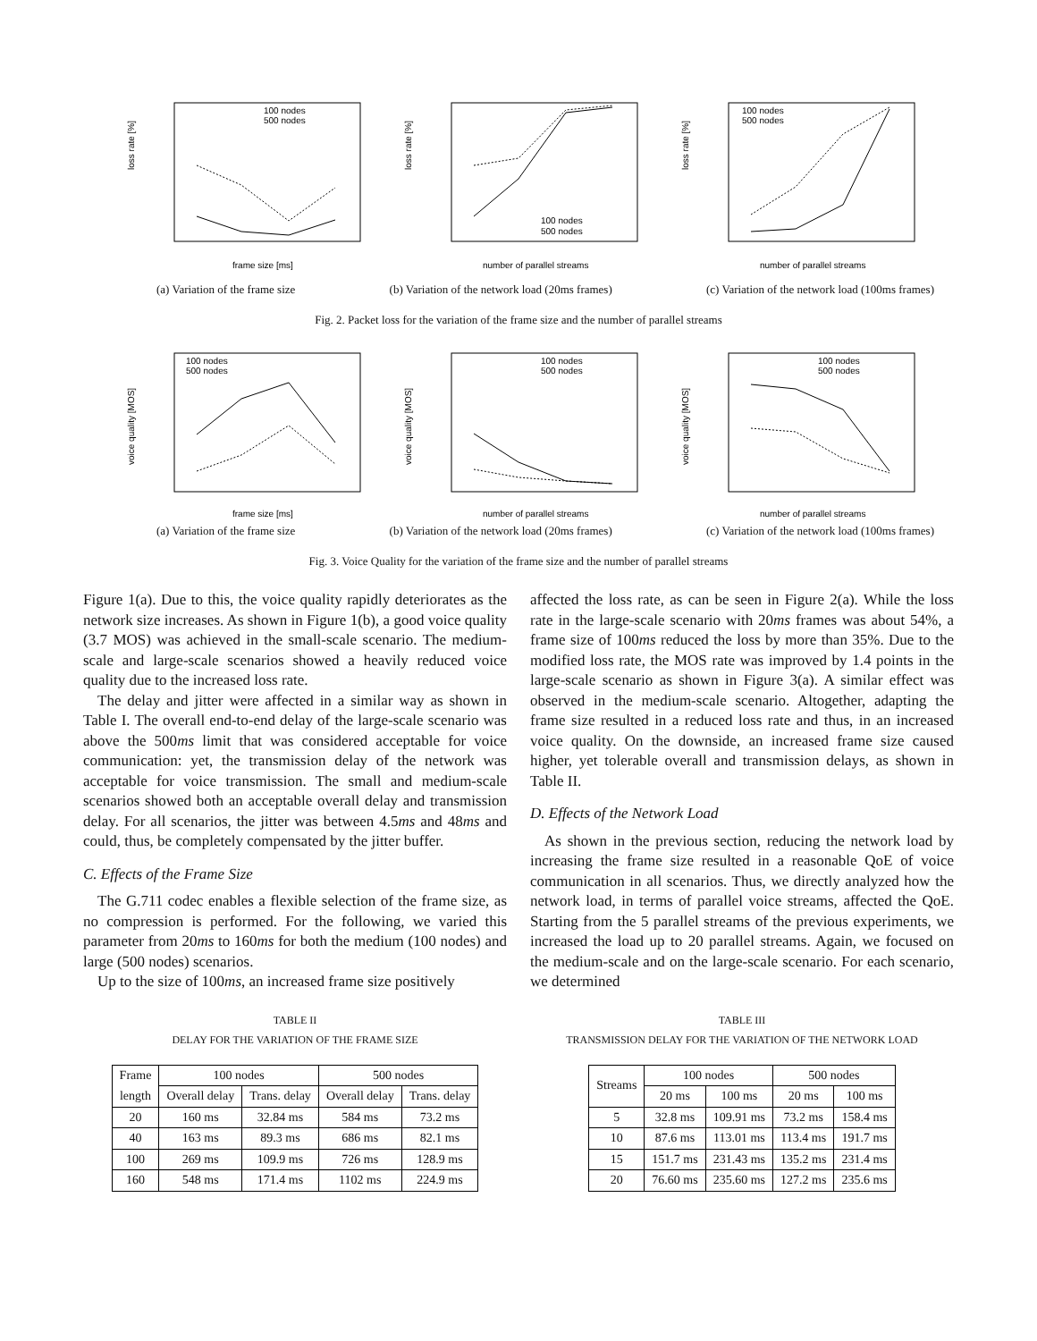loss rate [%]
frame size [ms]
100 nodes
500 nodes
loss rate [%]
number of parallel streams
100 nodes
500 nodes
loss rate [%]
number of parallel streams
100 nodes
500 nodes
(a) Variation of the frame size (b) Variation of the network load (20ms frames) (c) Variation of the network load (100ms frames)
Fig. 2. Packet loss for the variation of the frame size and the number of parallel streams
voice quality [MOS]
frame size [ms]
100 nodes
500 nodes
voice quality [MOS]
number of parallel streams
100 nodes
500 nodes
voice quality [MOS]
number of parallel streams
100 nodes
500 nodes
(a) Variation of the frame size (b) Variation of the network load (20ms frames) (c) Variation of the network load (100ms frames)
Fig. 3. Voice Quality for the variation of the frame size and the number of parallel streams
Figure 1(a). Due to this, the voice quality rapidly deteriorates as the network size increases. As shown in Figure 1(b), a good voice quality (3.7 MOS) was achieved in the small-scale scenario. The medium-scale and large-scale scenarios showed a heavily reduced voice quality due to the increased loss rate.
The delay and jitter were affected in a similar way as shown in Table I. The overall end-to-end delay of the large-scale scenario was above the 500ms limit that was considered acceptable for voice communication: yet, the transmission delay of the network was acceptable for voice transmission. The small and medium-scale scenarios showed both an acceptable overall delay and transmission delay. For all scenarios, the jitter was between 4.5ms and 48ms and could, thus, be completely compensated by the jitter buffer.
C. Effects of the Frame Size
The G.711 codec enables a flexible selection of the frame size, as no compression is performed. For the following, we varied this parameter from 20ms to 160ms for both the medium (100 nodes) and large (500 nodes) scenarios.
Up to the size of 100ms, an increased frame size positively
TABLE II
DELAY FOR THE VARIATION OF THE FRAME SIZE
| Frame length | 100 nodes | | 500 nodes | |
| --- | --- | --- | --- | --- |
| | Overall delay | Trans. delay | Overall delay | Trans. delay |
| 20 | 160 ms | 32.84 ms | 584 ms | 73.2 ms |
| 40 | 163 ms | 89.3 ms | 686 ms | 82.1 ms |
| 100 | 269 ms | 109.9 ms | 726 ms | 128.9 ms |
| 160 | 548 ms | 171.4 ms | 1102 ms | 224.9 ms |
affected the loss rate, as can be seen in Figure 2(a). While the loss rate in the large-scale scenario with 20ms frames was about 54%, a frame size of 100ms reduced the loss by more than 35%. Due to the modified loss rate, the MOS rate was improved by 1.4 points in the large-scale scenario as shown in Figure 3(a). A similar effect was observed in the medium-scale scenario. Altogether, adapting the frame size resulted in a reduced loss rate and thus, in an increased voice quality. On the downside, an increased frame size caused higher, yet tolerable overall and transmission delays, as shown in Table II.
D. Effects of the Network Load
As shown in the previous section, reducing the network load by increasing the frame size resulted in a reasonable QoE of voice communication in all scenarios. Thus, we directly analyzed how the network load, in terms of parallel voice streams, affected the QoE. Starting from the 5 parallel streams of the previous experiments, we increased the load up to 20 parallel streams. Again, we focused on the medium-scale and on the large-scale scenario. For each scenario, we determined
TABLE III
TRANSMISSION DELAY FOR THE VARIATION OF THE NETWORK LOAD
| Streams | 100 nodes | | 500 nodes | |
| --- | --- | --- | --- | --- |
| | 20 ms | 100 ms | 20 ms | 100 ms |
| 5 | 32.8 ms | 109.91 ms | 73.2 ms | 158.4 ms |
| 10 | 87.6 ms | 113.01 ms | 113.4 ms | 191.7 ms |
| 15 | 151.7 ms | 231.43 ms | 135.2 ms | 231.4 ms |
| 20 | 76.60 ms | 235.60 ms | 127.2 ms | 235.6 ms |